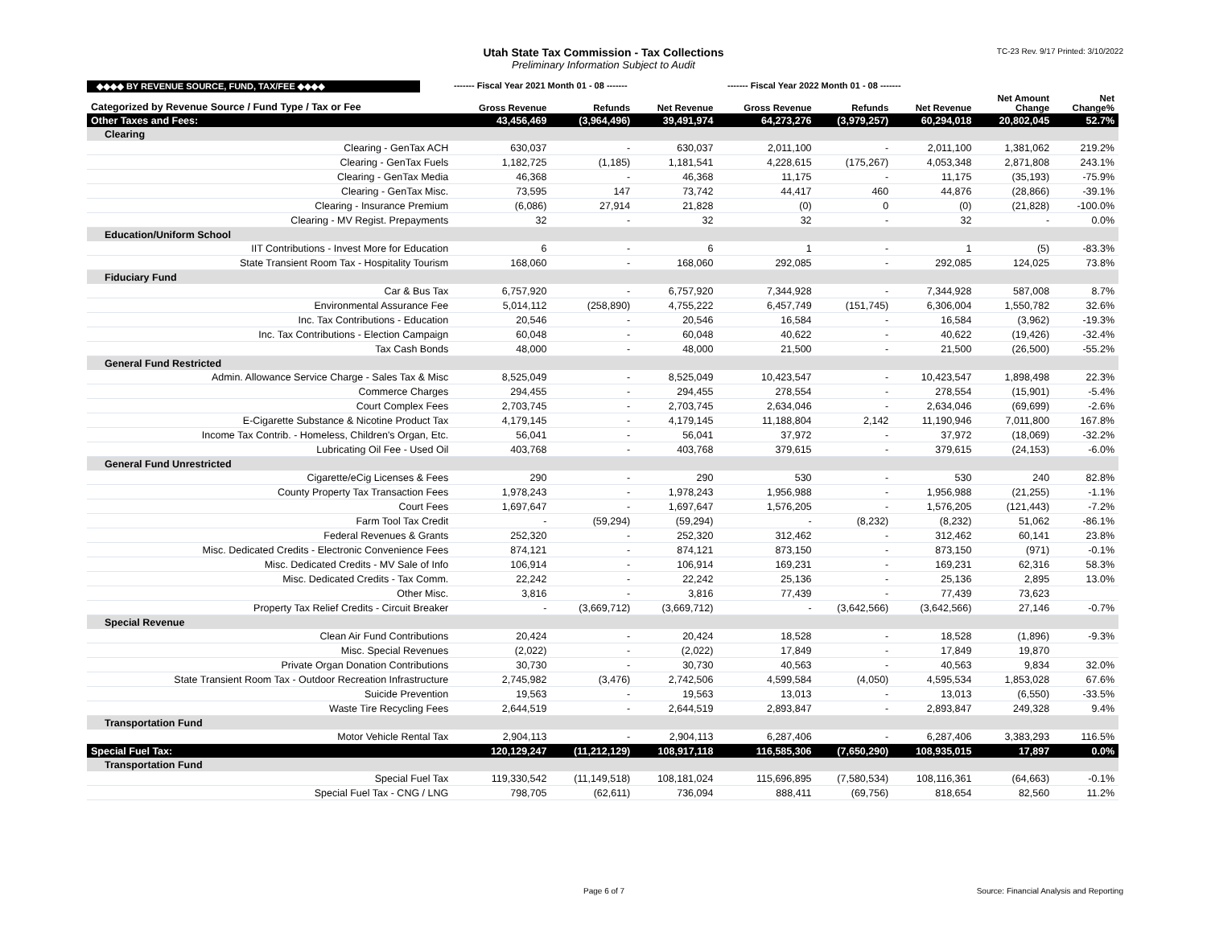Utah State Tax Commission - Tax Collections
Preliminary Information Subject to Audit
TC-23 Rev. 9/17 Printed: 3/10/2022
◆◆◆◆ BY REVENUE SOURCE, FUND, TAX/FEE ◆◆◆◆ ------- Fiscal Year 2021 Month 01 - 08 ------- ------- Fiscal Year 2022 Month 01 - 08 -------
| Categorized by Revenue Source / Fund Type / Tax or Fee | Gross Revenue | Refunds | Net Revenue | Gross Revenue | Refunds | Net Revenue | Net Amount Change | Net Change% |
| --- | --- | --- | --- | --- | --- | --- | --- | --- |
| Other Taxes and Fees: | 43,456,469 | (3,964,496) | 39,491,974 | 64,273,276 | (3,979,257) | 60,294,018 | 20,802,045 | 52.7% |
| Clearing | | | | | | | | |
| Clearing - GenTax ACH | 630,037 | - | 630,037 | 2,011,100 | - | 2,011,100 | 1,381,062 | 219.2% |
| Clearing - GenTax Fuels | 1,182,725 | (1,185) | 1,181,541 | 4,228,615 | (175,267) | 4,053,348 | 2,871,808 | 243.1% |
| Clearing - GenTax Media | 46,368 | - | 46,368 | 11,175 | - | 11,175 | (35,193) | -75.9% |
| Clearing - GenTax Misc. | 73,595 | 147 | 73,742 | 44,417 | 460 | 44,876 | (28,866) | -39.1% |
| Clearing - Insurance Premium | (6,086) | 27,914 | 21,828 | (0) | 0 | (0) | (21,828) | -100.0% |
| Clearing - MV Regist. Prepayments | 32 | - | 32 | 32 | - | 32 | - | 0.0% |
| Education/Uniform School | | | | | | | | |
| IIT Contributions - Invest More for Education | 6 | - | 6 | 1 | - | 1 | (5) | -83.3% |
| State Transient Room Tax - Hospitality Tourism | 168,060 | - | 168,060 | 292,085 | - | 292,085 | 124,025 | 73.8% |
| Fiduciary Fund | | | | | | | | |
| Car & Bus Tax | 6,757,920 | - | 6,757,920 | 7,344,928 | - | 7,344,928 | 587,008 | 8.7% |
| Environmental Assurance Fee | 5,014,112 | (258,890) | 4,755,222 | 6,457,749 | (151,745) | 6,306,004 | 1,550,782 | 32.6% |
| Inc. Tax Contributions - Education | 20,546 | - | 20,546 | 16,584 | - | 16,584 | (3,962) | -19.3% |
| Inc. Tax Contributions - Election Campaign | 60,048 | - | 60,048 | 40,622 | - | 40,622 | (19,426) | -32.4% |
| Tax Cash Bonds | 48,000 | - | 48,000 | 21,500 | - | 21,500 | (26,500) | -55.2% |
| General Fund Restricted | | | | | | | | |
| Admin. Allowance Service Charge - Sales Tax & Misc | 8,525,049 | - | 8,525,049 | 10,423,547 | - | 10,423,547 | 1,898,498 | 22.3% |
| Commerce Charges | 294,455 | - | 294,455 | 278,554 | - | 278,554 | (15,901) | -5.4% |
| Court Complex Fees | 2,703,745 | - | 2,703,745 | 2,634,046 | - | 2,634,046 | (69,699) | -2.6% |
| E-Cigarette Substance & Nicotine Product Tax | 4,179,145 | - | 4,179,145 | 11,188,804 | 2,142 | 11,190,946 | 7,011,800 | 167.8% |
| Income Tax Contrib. - Homeless, Children's Organ, Etc. | 56,041 | - | 56,041 | 37,972 | - | 37,972 | (18,069) | -32.2% |
| Lubricating Oil Fee - Used Oil | 403,768 | - | 403,768 | 379,615 | - | 379,615 | (24,153) | -6.0% |
| General Fund Unrestricted | | | | | | | | |
| Cigarette/eCig Licenses & Fees | 290 | - | 290 | 530 | - | 530 | 240 | 82.8% |
| County Property Tax Transaction Fees | 1,978,243 | - | 1,978,243 | 1,956,988 | - | 1,956,988 | (21,255) | -1.1% |
| Court Fees | 1,697,647 | - | 1,697,647 | 1,576,205 | - | 1,576,205 | (121,443) | -7.2% |
| Farm Tool Tax Credit | - | (59,294) | (59,294) | - | (8,232) | (8,232) | 51,062 | -86.1% |
| Federal Revenues & Grants | 252,320 | - | 252,320 | 312,462 | - | 312,462 | 60,141 | 23.8% |
| Misc. Dedicated Credits - Electronic Convenience Fees | 874,121 | - | 874,121 | 873,150 | - | 873,150 | (971) | -0.1% |
| Misc. Dedicated Credits - MV Sale of Info | 106,914 | - | 106,914 | 169,231 | - | 169,231 | 62,316 | 58.3% |
| Misc. Dedicated Credits - Tax Comm. | 22,242 | - | 22,242 | 25,136 | - | 25,136 | 2,895 | 13.0% |
| Other Misc. | 3,816 | - | 3,816 | 77,439 | - | 77,439 | 73,623 | |
| Property Tax Relief Credits - Circuit Breaker | - | (3,669,712) | (3,669,712) | - | (3,642,566) | (3,642,566) | 27,146 | -0.7% |
| Special Revenue | | | | | | | | |
| Clean Air Fund Contributions | 20,424 | - | 20,424 | 18,528 | - | 18,528 | (1,896) | -9.3% |
| Misc. Special Revenues | (2,022) | - | (2,022) | 17,849 | - | 17,849 | 19,870 | |
| Private Organ Donation Contributions | 30,730 | - | 30,730 | 40,563 | - | 40,563 | 9,834 | 32.0% |
| State Transient Room Tax - Outdoor Recreation Infrastructure | 2,745,982 | (3,476) | 2,742,506 | 4,599,584 | (4,050) | 4,595,534 | 1,853,028 | 67.6% |
| Suicide Prevention | 19,563 | - | 19,563 | 13,013 | - | 13,013 | (6,550) | -33.5% |
| Waste Tire Recycling Fees | 2,644,519 | - | 2,644,519 | 2,893,847 | - | 2,893,847 | 249,328 | 9.4% |
| Transportation Fund | | | | | | | | |
| Motor Vehicle Rental Tax | 2,904,113 | - | 2,904,113 | 6,287,406 | - | 6,287,406 | 3,383,293 | 116.5% |
| Special Fuel Tax: | 120,129,247 | (11,212,129) | 108,917,118 | 116,585,306 | (7,650,290) | 108,935,015 | 17,897 | 0.0% |
| Transportation Fund | | | | | | | | |
| Special Fuel Tax | 119,330,542 | (11,149,518) | 108,181,024 | 115,696,895 | (7,580,534) | 108,116,361 | (64,663) | -0.1% |
| Special Fuel Tax - CNG / LNG | 798,705 | (62,611) | 736,094 | 888,411 | (69,756) | 818,654 | 82,560 | 11.2% |
Page 6 of 7
Source: Financial Analysis and Reporting